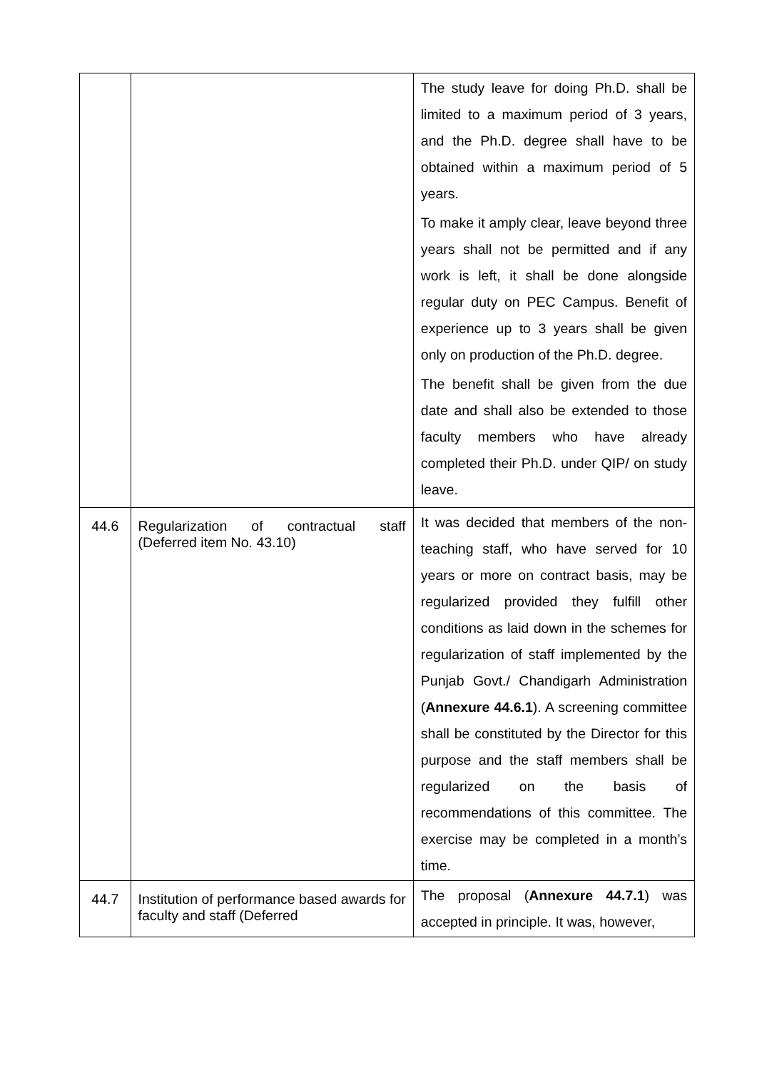| | | The study leave for doing Ph.D. shall be limited to a maximum period of 3 years, and the Ph.D. degree shall have to be obtained within a maximum period of 5 years. To make it amply clear, leave beyond three years shall not be permitted and if any work is left, it shall be done alongside regular duty on PEC Campus. Benefit of experience up to 3 years shall be given only on production of the Ph.D. degree. The benefit shall be given from the due date and shall also be extended to those faculty members who have already completed their Ph.D. under QIP/ on study leave. |
| 44.6 | Regularization of contractual staff (Deferred item No. 43.10) | It was decided that members of the non-teaching staff, who have served for 10 years or more on contract basis, may be regularized provided they fulfill other conditions as laid down in the schemes for regularization of staff implemented by the Punjab Govt./ Chandigarh Administration ( Annexure 44.6.1 ). A screening committee shall be constituted by the Director for this purpose and the staff members shall be regularized on the basis of recommendations of this committee. The exercise may be completed in a month’s time. |
| 44.7 | Institution of performance based awards for faculty and staff (Deferred | The proposal ( Annexure 44.7.1 ) was accepted in principle. It was, however, |